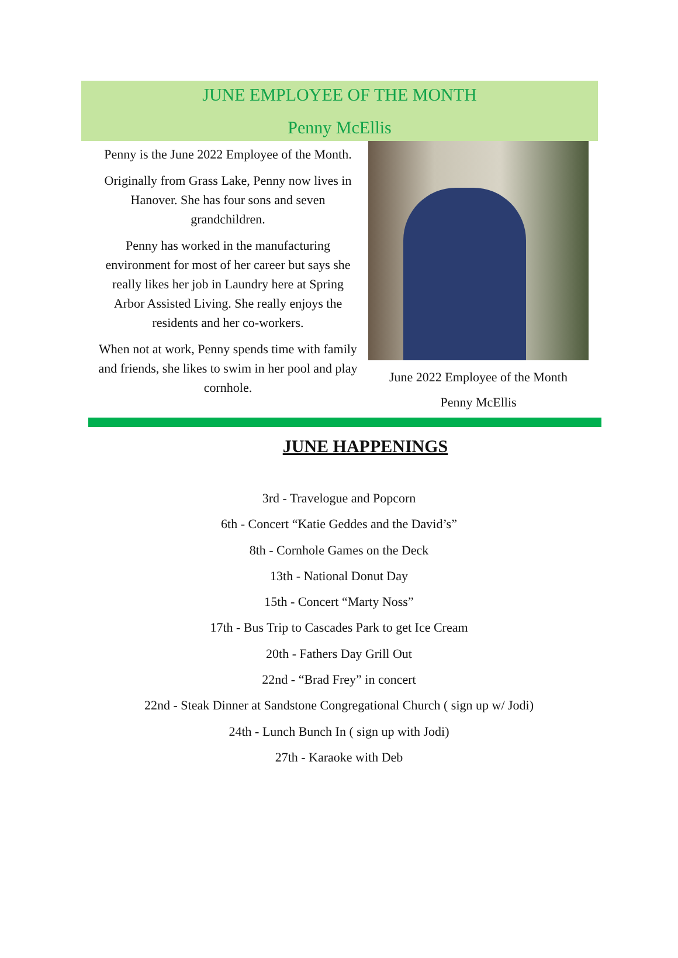JUNE EMPLOYEE OF THE MONTH
Penny McEllis
Penny is the June 2022 Employee of the Month.
Originally from Grass Lake, Penny now lives in Hanover. She has four sons and seven grandchildren.
Penny has worked in the manufacturing environment for most of her career but says she really likes her job in Laundry here at Spring Arbor Assisted Living. She really enjoys the residents and her co-workers.
When not at work, Penny spends time with family and friends, she likes to swim in her pool and play cornhole.
June 2022 Employee of the Month
Penny McEllis
JUNE HAPPENINGS
3rd - Travelogue and Popcorn
6th - Concert “Katie Geddes and the David’s”
8th - Cornhole Games on the Deck
13th - National Donut Day
15th - Concert “Marty Noss”
17th - Bus Trip to Cascades Park to get Ice Cream
20th - Fathers Day Grill Out
22nd - “Brad Frey” in concert
22nd - Steak Dinner at Sandstone Congregational Church ( sign up w/ Jodi)
24th - Lunch Bunch In ( sign up with Jodi)
27th - Karaoke with Deb